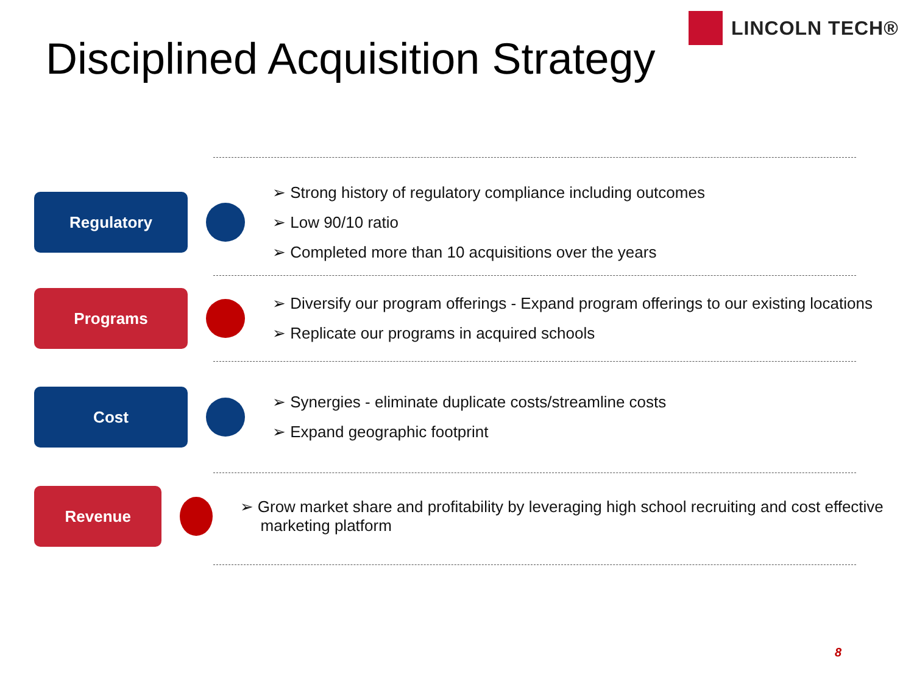LINCOLN TECH®
Disciplined Acquisition Strategy
Regulatory
➢ Strong history of regulatory compliance including outcomes
➢ Low 90/10 ratio
➢ Completed more than 10 acquisitions over the years
Programs
➢ Diversify our program offerings - Expand program offerings to our existing locations
➢ Replicate our programs in acquired schools
Cost
➢ Synergies - eliminate duplicate costs/streamline costs
➢ Expand geographic footprint
Revenue
➢ Grow market share and profitability by leveraging high school recruiting and cost effective marketing platform
8